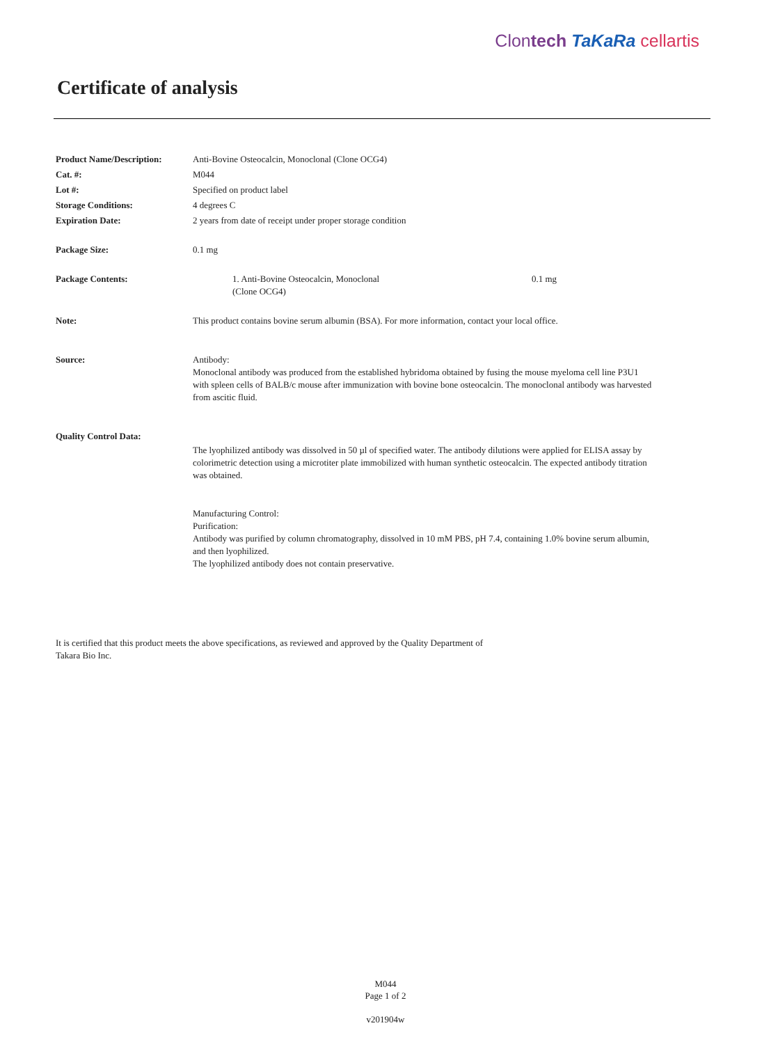Clontech TaKaRa cellartis
Certificate of analysis
Product Name/Description: Anti-Bovine Osteocalcin, Monoclonal (Clone OCG4)
Cat. #: M044
Lot #: Specified on product label
Storage Conditions: 4 degrees C
Expiration Date: 2 years from date of receipt under proper storage condition
Package Size: 0.1 mg
Package Contents: 1. Anti-Bovine Osteocalcin, Monoclonal
(Clone OCG4)
0.1 mg
Note: This product contains bovine serum albumin (BSA). For more information, contact your local office.
Source: Antibody:
Monoclonal antibody was produced from the established hybridoma obtained by fusing the mouse myeloma cell line P3U1 with spleen cells of BALB/c mouse after immunization with bovine bone osteocalcin. The monoclonal antibody was harvested from ascitic fluid.
Quality Control Data:
The lyophilized antibody was dissolved in 50 µl of specified water. The antibody dilutions were applied for ELISA assay by colorimetric detection using a microtiter plate immobilized with human synthetic osteocalcin. The expected antibody titration was obtained.
Manufacturing Control:
Purification:
Antibody was purified by column chromatography, dissolved in 10 mM PBS, pH 7.4, containing 1.0% bovine serum albumin, and then lyophilized.
The lyophilized antibody does not contain preservative.
It is certified that this product meets the above specifications, as reviewed and approved by the Quality Department of
Takara Bio Inc.
M044
Page 1 of 2
v201904w